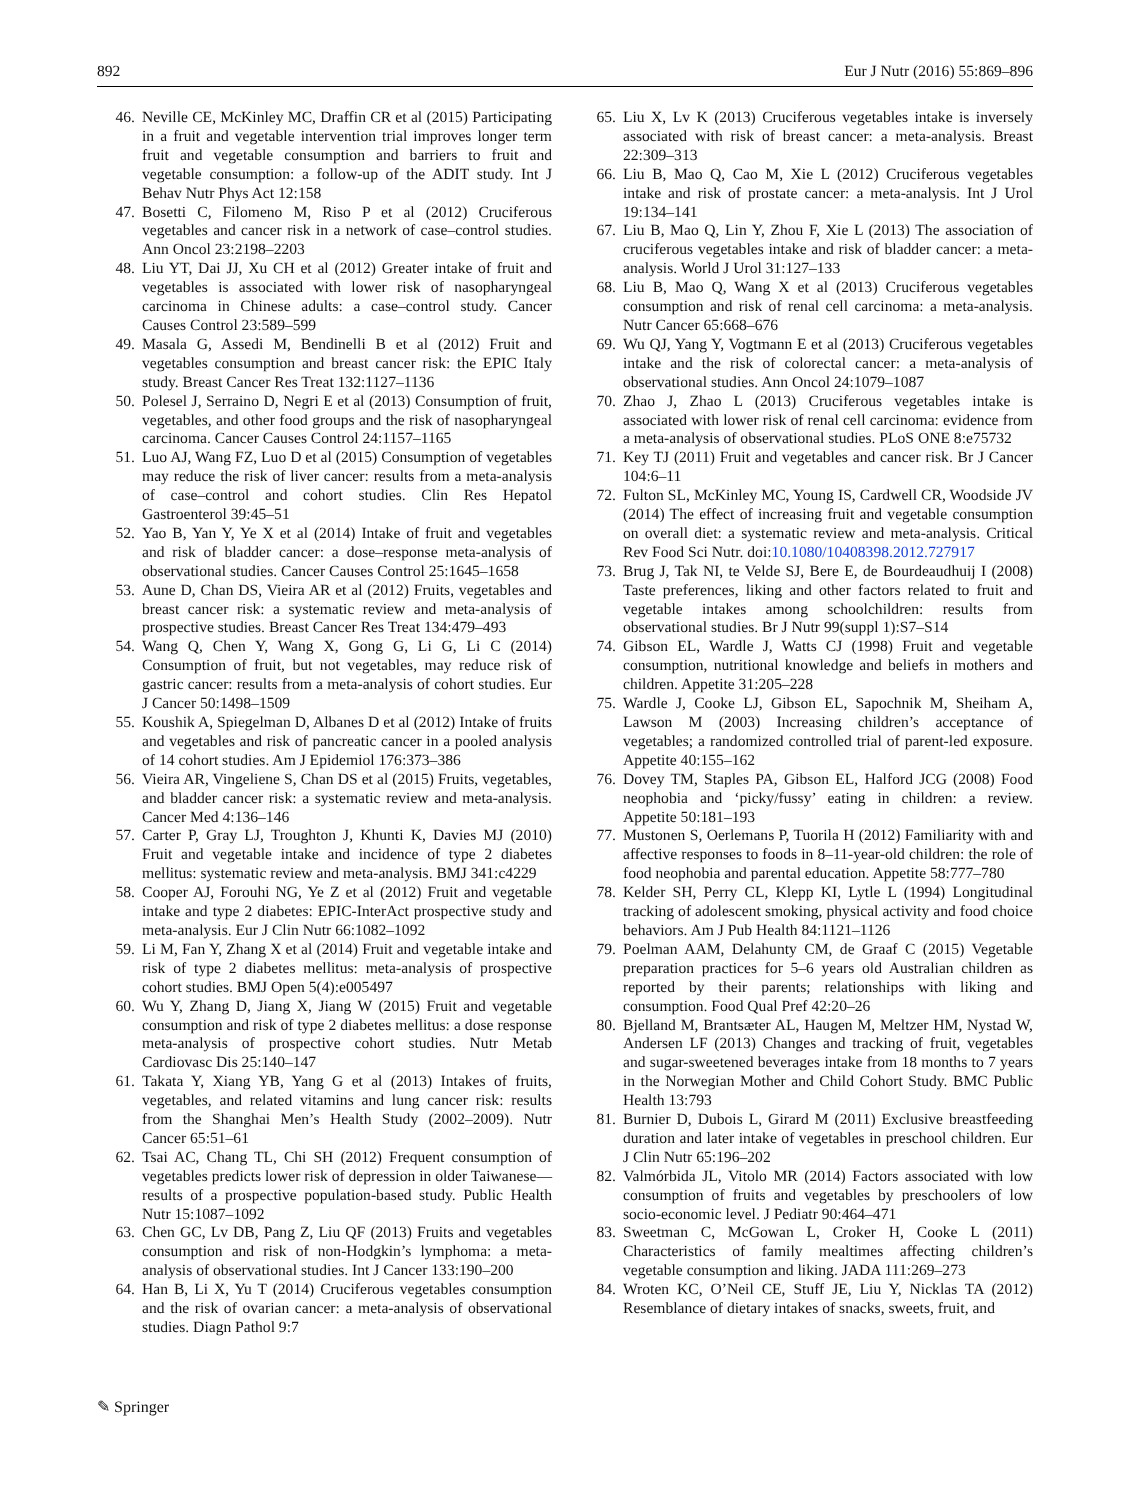892 Eur J Nutr (2016) 55:869–896
46. Neville CE, McKinley MC, Draffin CR et al (2015) Participating in a fruit and vegetable intervention trial improves longer term fruit and vegetable consumption and barriers to fruit and vegetable consumption: a follow-up of the ADIT study. Int J Behav Nutr Phys Act 12:158
47. Bosetti C, Filomeno M, Riso P et al (2012) Cruciferous vegetables and cancer risk in a network of case–control studies. Ann Oncol 23:2198–2203
48. Liu YT, Dai JJ, Xu CH et al (2012) Greater intake of fruit and vegetables is associated with lower risk of nasopharyngeal carcinoma in Chinese adults: a case–control study. Cancer Causes Control 23:589–599
49. Masala G, Assedi M, Bendinelli B et al (2012) Fruit and vegetables consumption and breast cancer risk: the EPIC Italy study. Breast Cancer Res Treat 132:1127–1136
50. Polesel J, Serraino D, Negri E et al (2013) Consumption of fruit, vegetables, and other food groups and the risk of nasopharyngeal carcinoma. Cancer Causes Control 24:1157–1165
51. Luo AJ, Wang FZ, Luo D et al (2015) Consumption of vegetables may reduce the risk of liver cancer: results from a meta-analysis of case–control and cohort studies. Clin Res Hepatol Gastroenterol 39:45–51
52. Yao B, Yan Y, Ye X et al (2014) Intake of fruit and vegetables and risk of bladder cancer: a dose–response meta-analysis of observational studies. Cancer Causes Control 25:1645–1658
53. Aune D, Chan DS, Vieira AR et al (2012) Fruits, vegetables and breast cancer risk: a systematic review and meta-analysis of prospective studies. Breast Cancer Res Treat 134:479–493
54. Wang Q, Chen Y, Wang X, Gong G, Li G, Li C (2014) Consumption of fruit, but not vegetables, may reduce risk of gastric cancer: results from a meta-analysis of cohort studies. Eur J Cancer 50:1498–1509
55. Koushik A, Spiegelman D, Albanes D et al (2012) Intake of fruits and vegetables and risk of pancreatic cancer in a pooled analysis of 14 cohort studies. Am J Epidemiol 176:373–386
56. Vieira AR, Vingeliene S, Chan DS et al (2015) Fruits, vegetables, and bladder cancer risk: a systematic review and meta-analysis. Cancer Med 4:136–146
57. Carter P, Gray LJ, Troughton J, Khunti K, Davies MJ (2010) Fruit and vegetable intake and incidence of type 2 diabetes mellitus: systematic review and meta-analysis. BMJ 341:c4229
58. Cooper AJ, Forouhi NG, Ye Z et al (2012) Fruit and vegetable intake and type 2 diabetes: EPIC-InterAct prospective study and meta-analysis. Eur J Clin Nutr 66:1082–1092
59. Li M, Fan Y, Zhang X et al (2014) Fruit and vegetable intake and risk of type 2 diabetes mellitus: meta-analysis of prospective cohort studies. BMJ Open 5(4):e005497
60. Wu Y, Zhang D, Jiang X, Jiang W (2015) Fruit and vegetable consumption and risk of type 2 diabetes mellitus: a dose response meta-analysis of prospective cohort studies. Nutr Metab Cardiovasc Dis 25:140–147
61. Takata Y, Xiang YB, Yang G et al (2013) Intakes of fruits, vegetables, and related vitamins and lung cancer risk: results from the Shanghai Men’s Health Study (2002–2009). Nutr Cancer 65:51–61
62. Tsai AC, Chang TL, Chi SH (2012) Frequent consumption of vegetables predicts lower risk of depression in older Taiwanese—results of a prospective population-based study. Public Health Nutr 15:1087–1092
63. Chen GC, Lv DB, Pang Z, Liu QF (2013) Fruits and vegetables consumption and risk of non-Hodgkin’s lymphoma: a meta-analysis of observational studies. Int J Cancer 133:190–200
64. Han B, Li X, Yu T (2014) Cruciferous vegetables consumption and the risk of ovarian cancer: a meta-analysis of observational studies. Diagn Pathol 9:7
65. Liu X, Lv K (2013) Cruciferous vegetables intake is inversely associated with risk of breast cancer: a meta-analysis. Breast 22:309–313
66. Liu B, Mao Q, Cao M, Xie L (2012) Cruciferous vegetables intake and risk of prostate cancer: a meta-analysis. Int J Urol 19:134–141
67. Liu B, Mao Q, Lin Y, Zhou F, Xie L (2013) The association of cruciferous vegetables intake and risk of bladder cancer: a meta-analysis. World J Urol 31:127–133
68. Liu B, Mao Q, Wang X et al (2013) Cruciferous vegetables consumption and risk of renal cell carcinoma: a meta-analysis. Nutr Cancer 65:668–676
69. Wu QJ, Yang Y, Vogtmann E et al (2013) Cruciferous vegetables intake and the risk of colorectal cancer: a meta-analysis of observational studies. Ann Oncol 24:1079–1087
70. Zhao J, Zhao L (2013) Cruciferous vegetables intake is associated with lower risk of renal cell carcinoma: evidence from a meta-analysis of observational studies. PLoS ONE 8:e75732
71. Key TJ (2011) Fruit and vegetables and cancer risk. Br J Cancer 104:6–11
72. Fulton SL, McKinley MC, Young IS, Cardwell CR, Woodside JV (2014) The effect of increasing fruit and vegetable consumption on overall diet: a systematic review and meta-analysis. Critical Rev Food Sci Nutr. doi:10.1080/10408398.2012.727917
73. Brug J, Tak NI, te Velde SJ, Bere E, de Bourdeaudhuij I (2008) Taste preferences, liking and other factors related to fruit and vegetable intakes among schoolchildren: results from observational studies. Br J Nutr 99(suppl 1):S7–S14
74. Gibson EL, Wardle J, Watts CJ (1998) Fruit and vegetable consumption, nutritional knowledge and beliefs in mothers and children. Appetite 31:205–228
75. Wardle J, Cooke LJ, Gibson EL, Sapochnik M, Sheiham A, Lawson M (2003) Increasing children’s acceptance of vegetables; a randomized controlled trial of parent-led exposure. Appetite 40:155–162
76. Dovey TM, Staples PA, Gibson EL, Halford JCG (2008) Food neophobia and ‘picky/fussy’ eating in children: a review. Appetite 50:181–193
77. Mustonen S, Oerlemans P, Tuorila H (2012) Familiarity with and affective responses to foods in 8–11-year-old children: the role of food neophobia and parental education. Appetite 58:777–780
78. Kelder SH, Perry CL, Klepp KI, Lytle L (1994) Longitudinal tracking of adolescent smoking, physical activity and food choice behaviors. Am J Pub Health 84:1121–1126
79. Poelman AAM, Delahunty CM, de Graaf C (2015) Vegetable preparation practices for 5–6 years old Australian children as reported by their parents; relationships with liking and consumption. Food Qual Pref 42:20–26
80. Bjelland M, Brantsæter AL, Haugen M, Meltzer HM, Nystad W, Andersen LF (2013) Changes and tracking of fruit, vegetables and sugar-sweetened beverages intake from 18 months to 7 years in the Norwegian Mother and Child Cohort Study. BMC Public Health 13:793
81. Burnier D, Dubois L, Girard M (2011) Exclusive breastfeeding duration and later intake of vegetables in preschool children. Eur J Clin Nutr 65:196–202
82. Valmórbida JL, Vitolo MR (2014) Factors associated with low consumption of fruits and vegetables by preschoolers of low socio-economic level. J Pediatr 90:464–471
83. Sweetman C, McGowan L, Croker H, Cooke L (2011) Characteristics of family mealtimes affecting children’s vegetable consumption and liking. JADA 111:269–273
84. Wroten KC, O’Neil CE, Stuff JE, Liu Y, Nicklas TA (2012) Resemblance of dietary intakes of snacks, sweets, fruit, and
✎ Springer